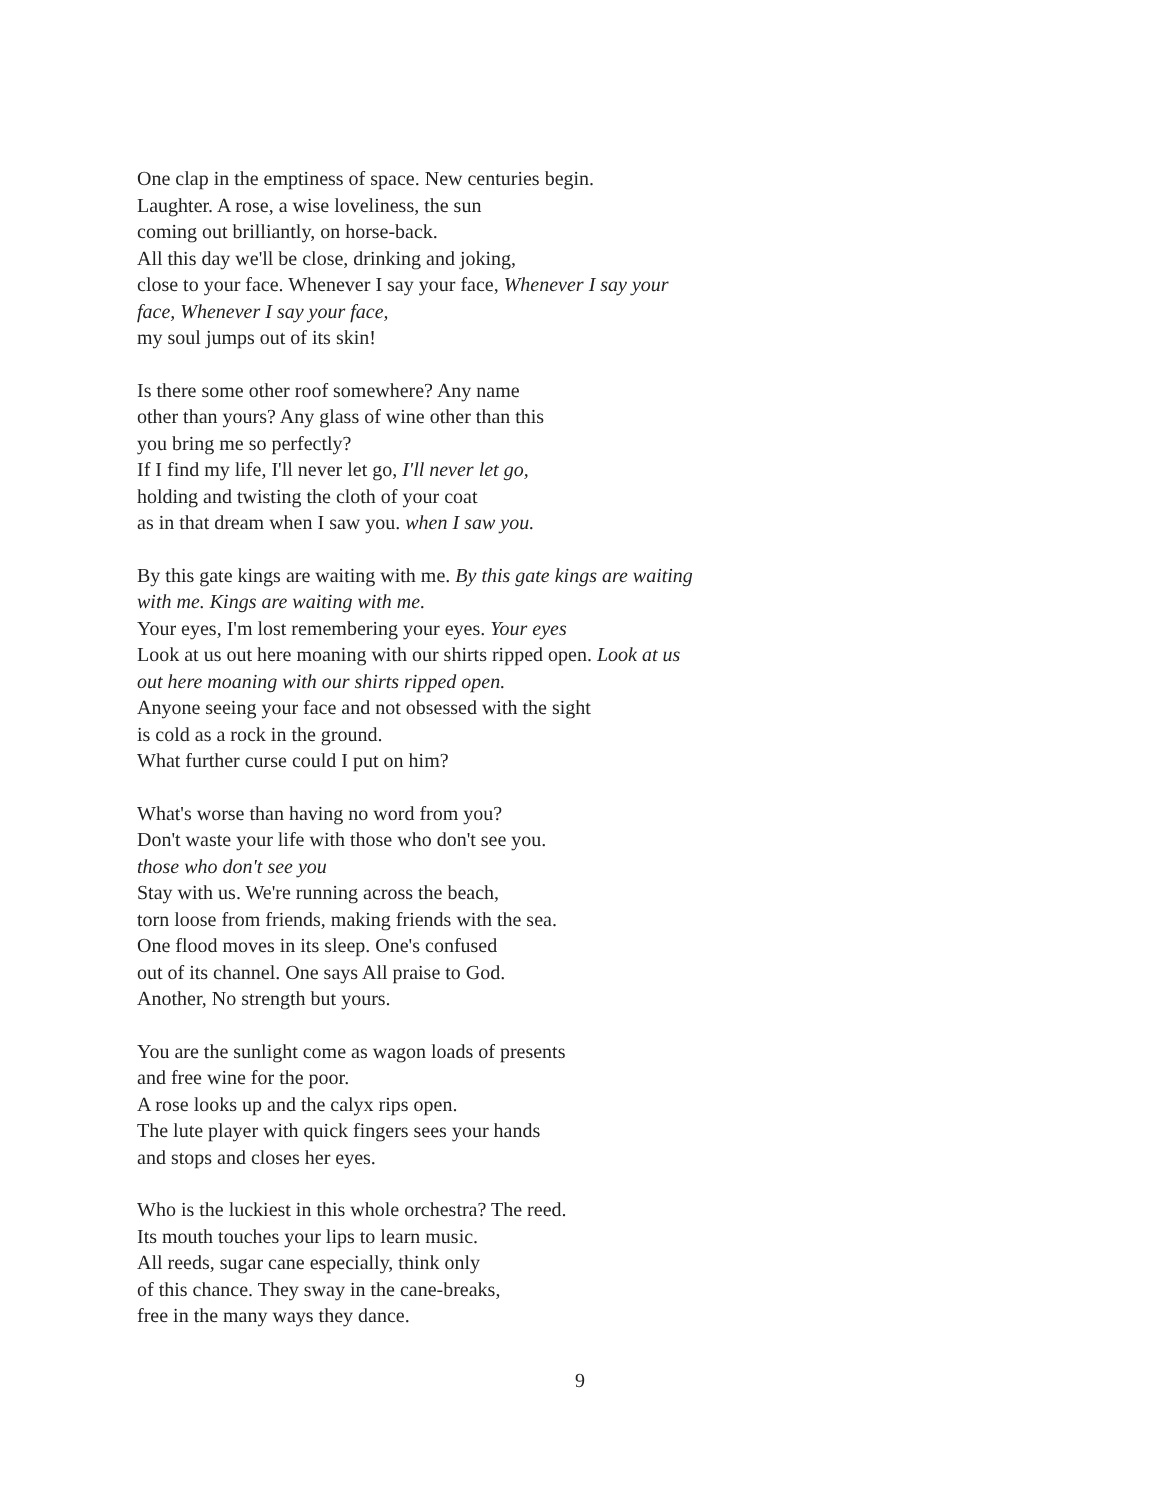One clap in the emptiness of space. New centuries begin.
Laughter. A rose, a wise loveliness, the sun
coming out brilliantly, on horse-back.
All this day we'll be close, drinking and joking,
close to your face. Whenever I say your face, Whenever I say your
face, Whenever I say your face,
my soul jumps out of its skin!
Is there some other roof somewhere? Any name
other than yours? Any glass of wine other than this
you bring me so perfectly?
If I find my life, I'll never let go, I'll never let go,
holding and twisting the cloth of your coat
as in that dream when I saw you. when I saw you.
By this gate kings are waiting with me. By this gate kings are waiting
with me. Kings are waiting with me.
Your eyes, I'm lost remembering your eyes. Your eyes
Look at us out here moaning with our shirts ripped open. Look at us
out here moaning with our shirts ripped open.
Anyone seeing your face and not obsessed with the sight
is cold as a rock in the ground.
What further curse could I put on him?
What's worse than having no word from you?
Don't waste your life with those who don't see you.
those who don't see you
Stay with us. We're running across the beach,
torn loose from friends, making friends with the sea.
One flood moves in its sleep. One's confused
out of its channel. One says All praise to God.
Another, No strength but yours.
You are the sunlight come as wagon loads of presents
and free wine for the poor.
A rose looks up and the calyx rips open.
The lute player with quick fingers sees your hands
and stops and closes her eyes.
Who is the luckiest in this whole orchestra? The reed.
Its mouth touches your lips to learn music.
All reeds, sugar cane especially, think only
of this chance. They sway in the cane-breaks,
free in the many ways they dance.
9